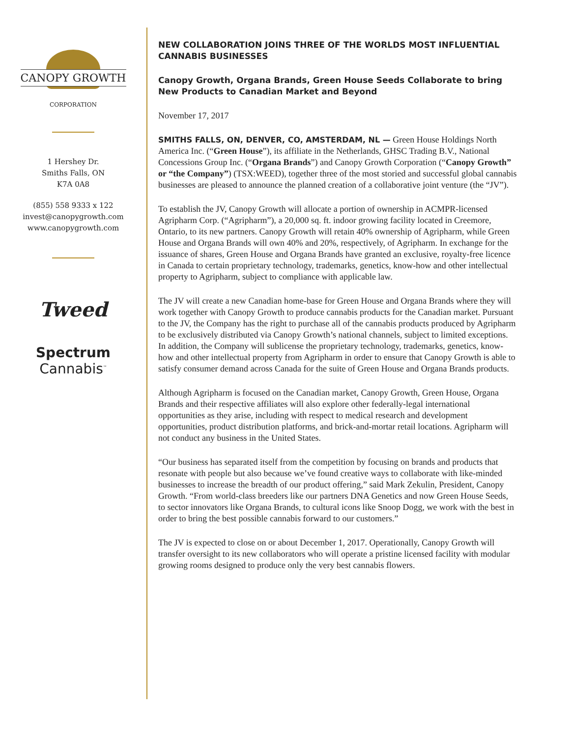CANOPY GROWTH
CORPORATION
1 Hershey Dr.
Smiths Falls, ON
K7A 0A8
(855) 558 9333 x 122
invest@canopygrowth.com
www.canopygrowth.com
Tweed
Spectrum
Cannabis<sup>™</sup>
NEW COLLABORATION JOINS THREE OF THE WORLDS MOST INFLUENTIAL CANNABIS BUSINESSES
Canopy Growth, Organa Brands, Green House Seeds Collaborate to bring New Products to Canadian Market and Beyond
November 17, 2017
SMITHS FALLS, ON, DENVER, CO, AMSTERDAM, NL — Green House Holdings North America Inc. (“Green House”), its affiliate in the Netherlands, GHSC Trading B.V., National Concessions Group Inc. (“Organa Brands”) and Canopy Growth Corporation (“Canopy Growth” or “the Company”) (TSX:WEED), together three of the most storied and successful global cannabis businesses are pleased to announce the planned creation of a collaborative joint venture (the “JV”).
To establish the JV, Canopy Growth will allocate a portion of ownership in ACMPR-licensed Agripharm Corp. (“Agripharm”), a 20,000 sq. ft. indoor growing facility located in Creemore, Ontario, to its new partners. Canopy Growth will retain 40% ownership of Agripharm, while Green House and Organa Brands will own 40% and 20%, respectively, of Agripharm. In exchange for the issuance of shares, Green House and Organa Brands have granted an exclusive, royalty-free licence in Canada to certain proprietary technology, trademarks, genetics, know-how and other intellectual property to Agripharm, subject to compliance with applicable law.
The JV will create a new Canadian home-base for Green House and Organa Brands where they will work together with Canopy Growth to produce cannabis products for the Canadian market. Pursuant to the JV, the Company has the right to purchase all of the cannabis products produced by Agripharm to be exclusively distributed via Canopy Growth’s national channels, subject to limited exceptions. In addition, the Company will sublicense the proprietary technology, trademarks, genetics, know-how and other intellectual property from Agripharm in order to ensure that Canopy Growth is able to satisfy consumer demand across Canada for the suite of Green House and Organa Brands products.
Although Agripharm is focused on the Canadian market, Canopy Growth, Green House, Organa Brands and their respective affiliates will also explore other federally-legal international opportunities as they arise, including with respect to medical research and development opportunities, product distribution platforms, and brick-and-mortar retail locations. Agripharm will not conduct any business in the United States.
“Our business has separated itself from the competition by focusing on brands and products that resonate with people but also because we’ve found creative ways to collaborate with like-minded businesses to increase the breadth of our product offering,” said Mark Zekulin, President, Canopy Growth. “From world-class breeders like our partners DNA Genetics and now Green House Seeds, to sector innovators like Organa Brands, to cultural icons like Snoop Dogg, we work with the best in order to bring the best possible cannabis forward to our customers.”
The JV is expected to close on or about December 1, 2017. Operationally, Canopy Growth will transfer oversight to its new collaborators who will operate a pristine licensed facility with modular growing rooms designed to produce only the very best cannabis flowers.